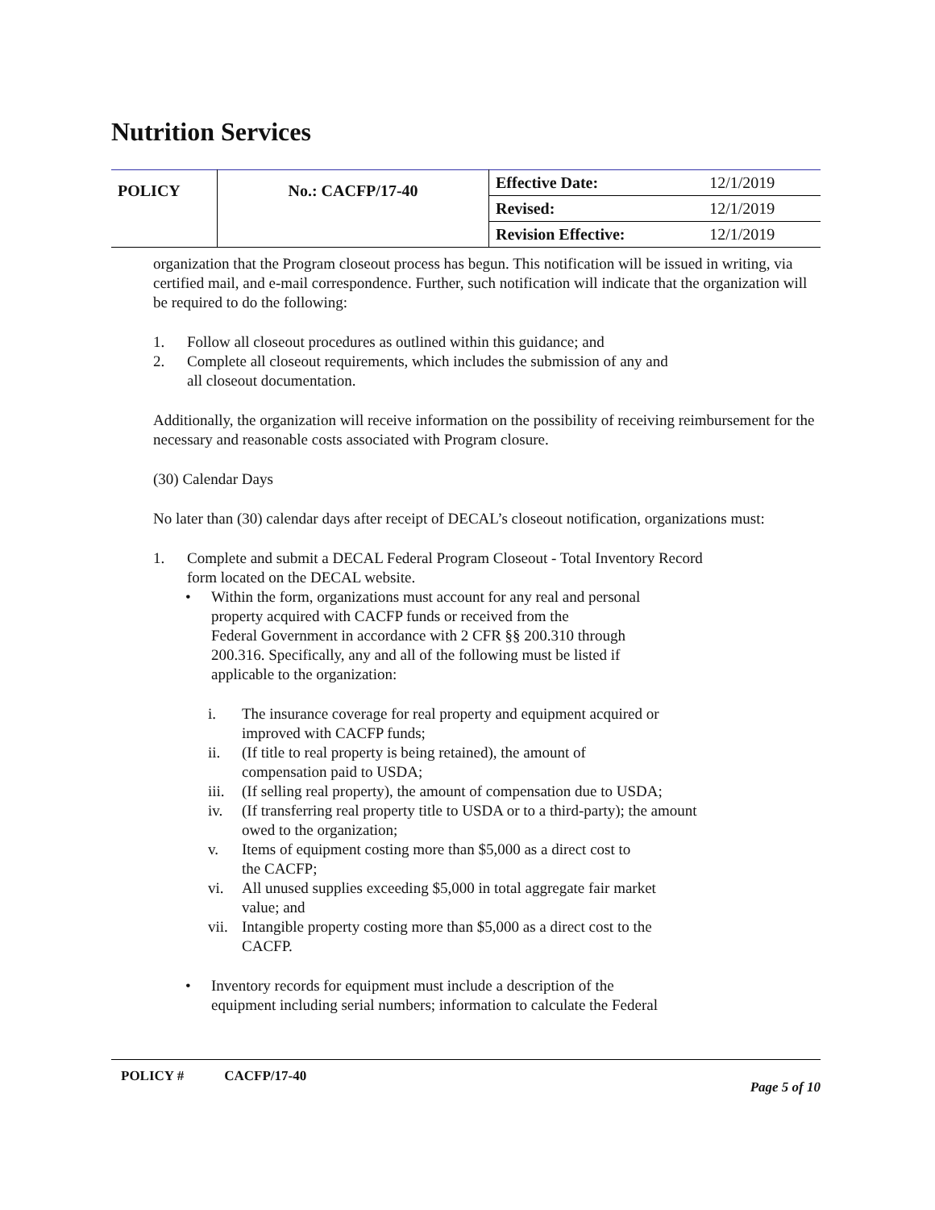Nutrition Services
| POLICY | No.: CACFP/17-40 | Effective Date: | 12/1/2019 |
| | | Revised: | 12/1/2019 |
| | | Revision Effective: | 12/1/2019 |
organization that the Program closeout process has begun. This notification will be issued in writing, via certified mail, and e-mail correspondence. Further, such notification will indicate that the organization will be required to do the following:
1. Follow all closeout procedures as outlined within this guidance; and
2. Complete all closeout requirements, which includes the submission of any and
all closeout documentation.
Additionally, the organization will receive information on the possibility of receiving reimbursement for the necessary and reasonable costs associated with Program closure.
(30) Calendar Days
No later than (30) calendar days after receipt of DECAL’s closeout notification, organizations must:
1. Complete and submit a DECAL Federal Program Closeout - Total Inventory Record
form located on the DECAL website.
• Within the form, organizations must account for any real and personal
property acquired with CACFP funds or received from the
Federal Government in accordance with 2 CFR §§ 200.310 through
200.316. Specifically, any and all of the following must be listed if
applicable to the organization:
i. The insurance coverage for real property and equipment acquired or
improved with CACFP funds;
ii. (If title to real property is being retained), the amount of
compensation paid to USDA;
iii. (If selling real property), the amount of compensation due to USDA;
iv. (If transferring real property title to USDA or to a third-party); the amount
owed to the organization;
v. Items of equipment costing more than $5,000 as a direct cost to
the CACFP;
vi. All unused supplies exceeding $5,000 in total aggregate fair market
value; and
vii. Intangible property costing more than $5,000 as a direct cost to the
CACFP.
• Inventory records for equipment must include a description of the
equipment including serial numbers; information to calculate the Federal
POLICY # CACFP/17-40 Page 5 of 10